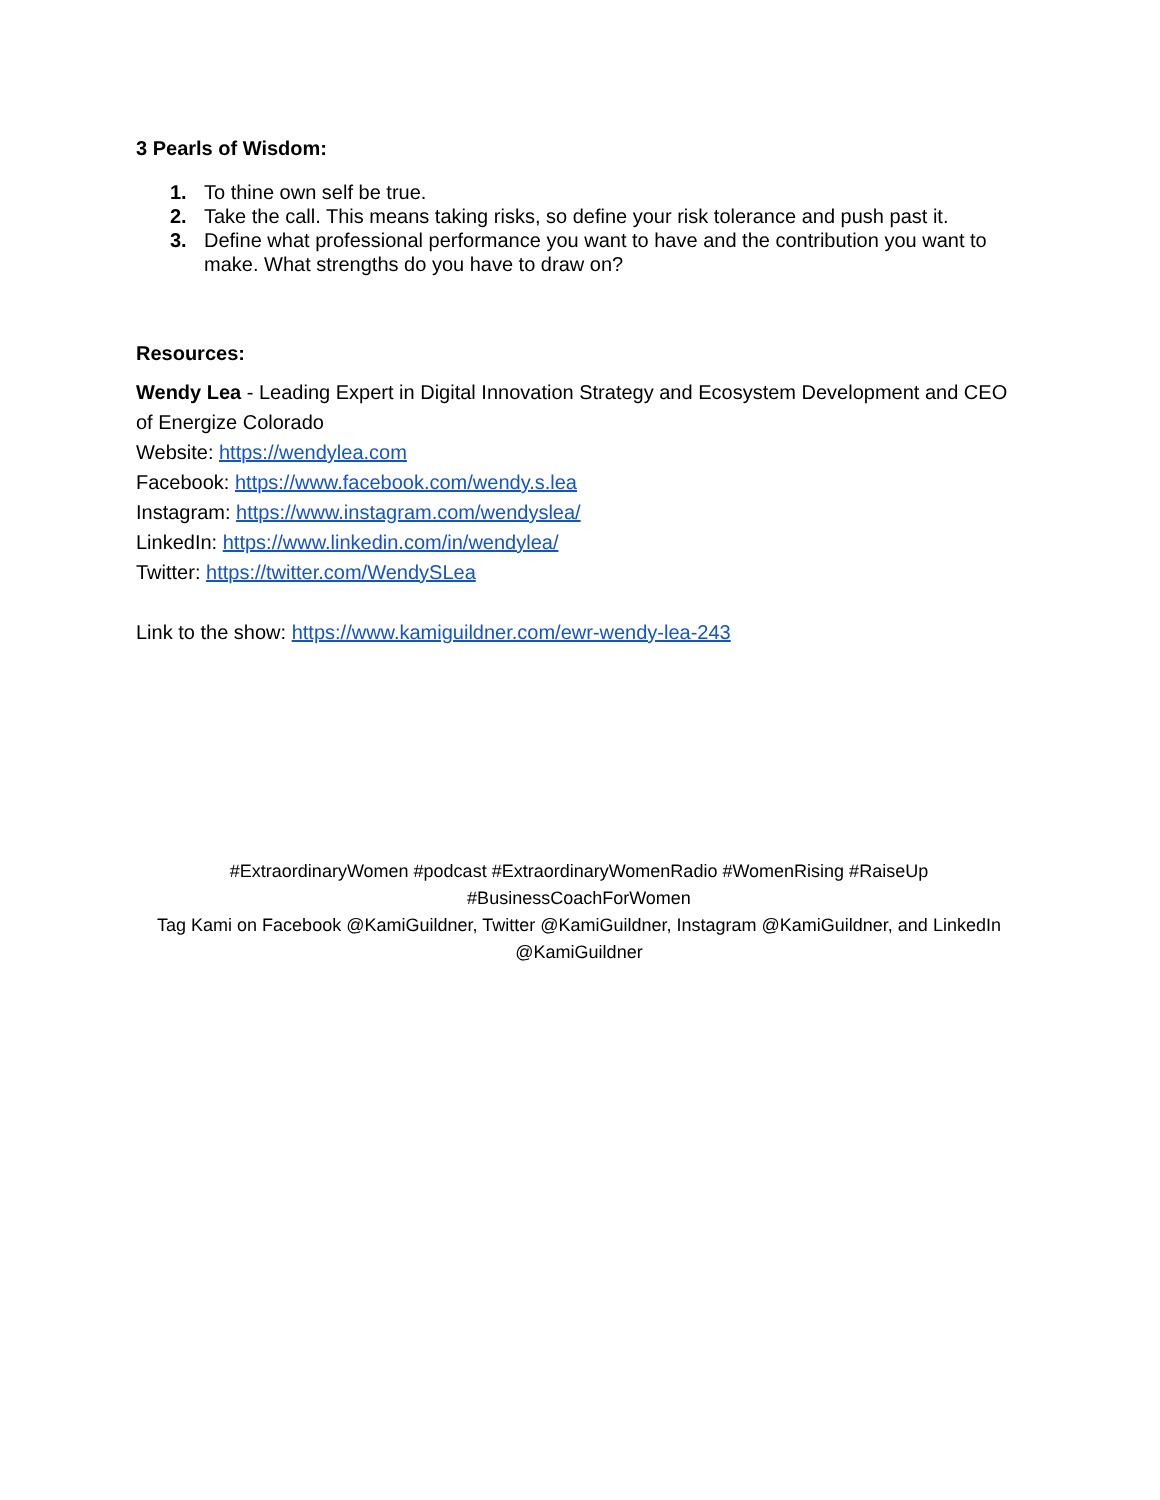3 Pearls of Wisdom:
1. To thine own self be true.
2. Take the call. This means taking risks, so define your risk tolerance and push past it.
3. Define what professional performance you want to have and the contribution you want to make. What strengths do you have to draw on?
Resources:
Wendy Lea - Leading Expert in Digital Innovation Strategy and Ecosystem Development and CEO of Energize Colorado
Website: https://wendylea.com
Facebook: https://www.facebook.com/wendy.s.lea
Instagram: https://www.instagram.com/wendyslea/
LinkedIn: https://www.linkedin.com/in/wendylea/
Twitter: https://twitter.com/WendySLea
Link to the show: https://www.kamiguildner.com/ewr-wendy-lea-243
#ExtraordinaryWomen #podcast #ExtraordinaryWomenRadio #WomenRising #RaiseUp #BusinessCoachForWomen
Tag Kami on Facebook @KamiGuildner, Twitter @KamiGuildner, Instagram @KamiGuildner, and LinkedIn @KamiGuildner